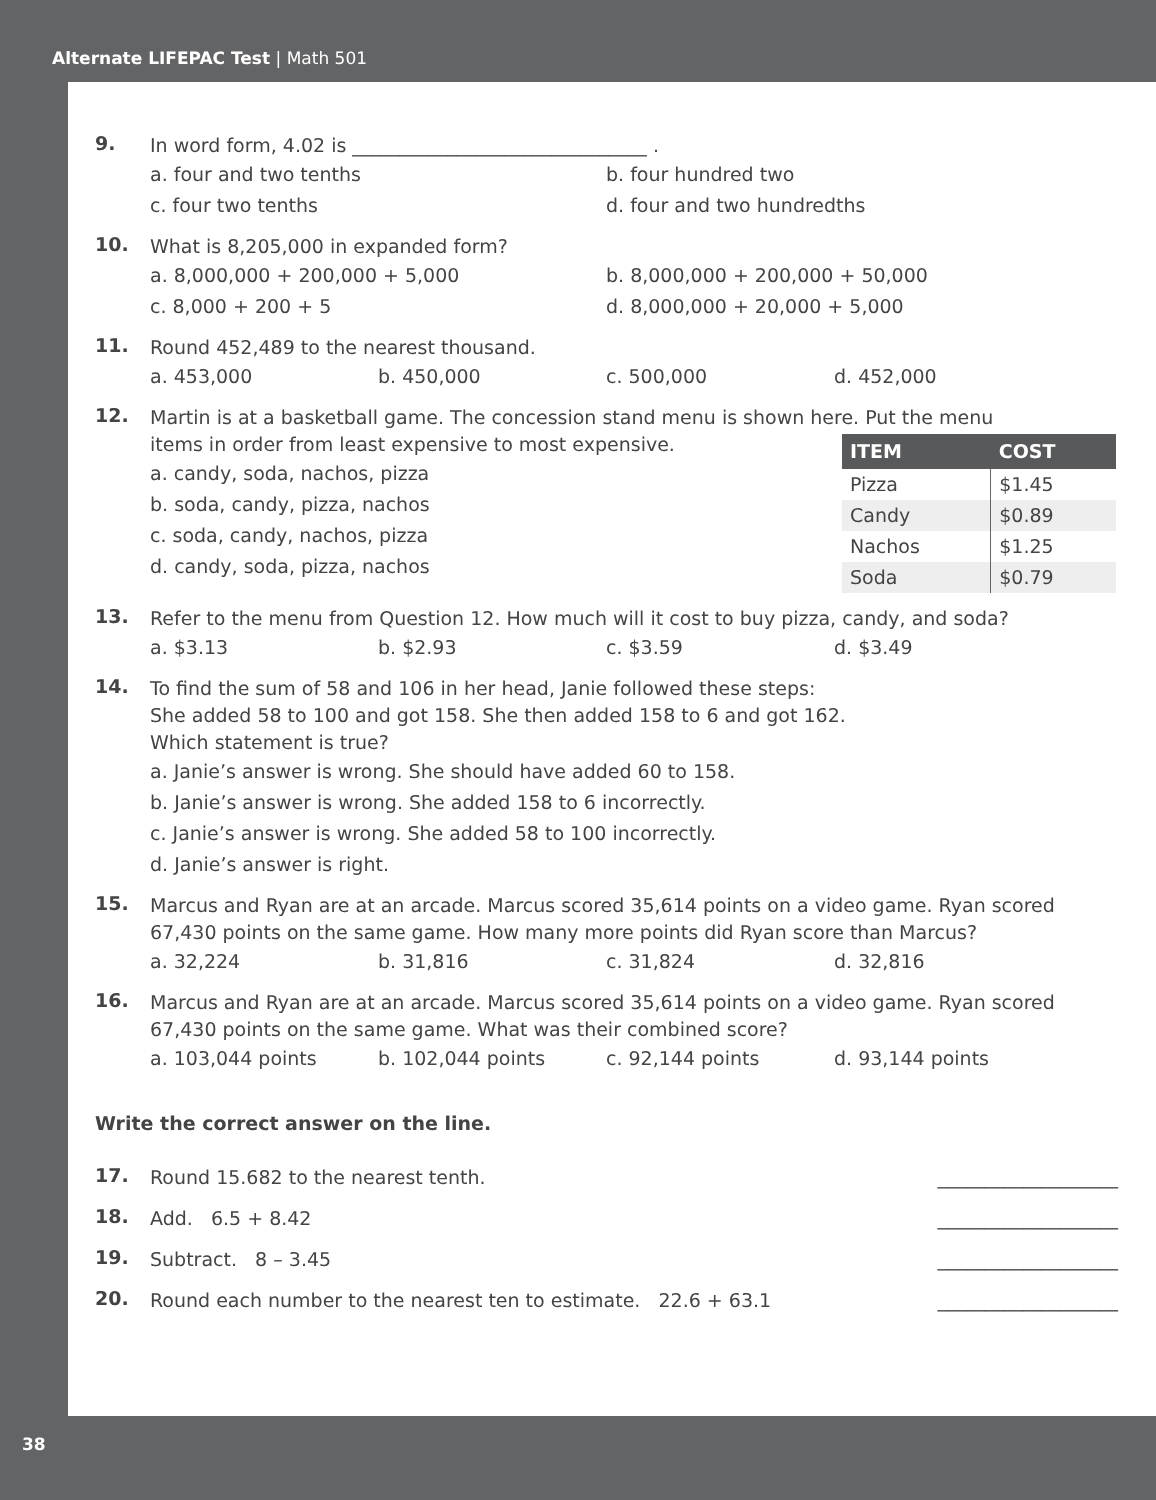Alternate LIFEPAC Test | Math 501
9.
In word form, 4.02 is _______________________________ .
a. four and two tenths
b. four hundred two
c. four two tenths
d. four and two hundredths
10.
What is 8,205,000 in expanded form?
a. 8,000,000 + 200,000 + 5,000
b. 8,000,000 + 200,000 + 50,000
c. 8,000 + 200 + 5
d. 8,000,000 + 20,000 + 5,000
11.
Round 452,489 to the nearest thousand.
a. 453,000
b. 450,000
c. 500,000
d. 452,000
12.
Martin is at a basketball game. The concession stand menu is shown here. Put the menu
items in order from least expensive to most expensive.
a. candy, soda, nachos, pizza
b. soda, candy, pizza, nachos
c. soda, candy, nachos, pizza
d. candy, soda, pizza, nachos
| ITEM | COST |
| --- | --- |
| Pizza | $1.45 |
| Candy | $0.89 |
| Nachos | $1.25 |
| Soda | $0.79 |
13.
Refer to the menu from Question 12. How much will it cost to buy pizza, candy, and soda?
a. $3.13
b. $2.93
c. $3.59
d. $3.49
14.
To find the sum of 58 and 106 in her head, Janie followed these steps:
She added 58 to 100 and got 158. She then added 158 to 6 and got 162.
Which statement is true?
a. Janie’s answer is wrong. She should have added 60 to 158.
b. Janie’s answer is wrong. She added 158 to 6 incorrectly.
c. Janie’s answer is wrong. She added 58 to 100 incorrectly.
d. Janie’s answer is right.
15.
Marcus and Ryan are at an arcade. Marcus scored 35,614 points on a video game. Ryan scored 67,430 points on the same game. How many more points did Ryan score than Marcus?
a. 32,224
b. 31,816
c. 31,824
d. 32,816
16.
Marcus and Ryan are at an arcade. Marcus scored 35,614 points on a video game. Ryan scored 67,430 points on the same game. What was their combined score?
a. 103,044 points
b. 102,044 points
c. 92,144 points
d. 93,144 points
Write the correct answer on the line.
17.
Round 15.682 to the nearest tenth. ___________________
18.
Add. 6.5 + 8.42 ___________________
19.
Subtract. 8 – 3.45 ___________________
20.
Round each number to the nearest ten to estimate. 22.6 + 63.1 ___________________
38